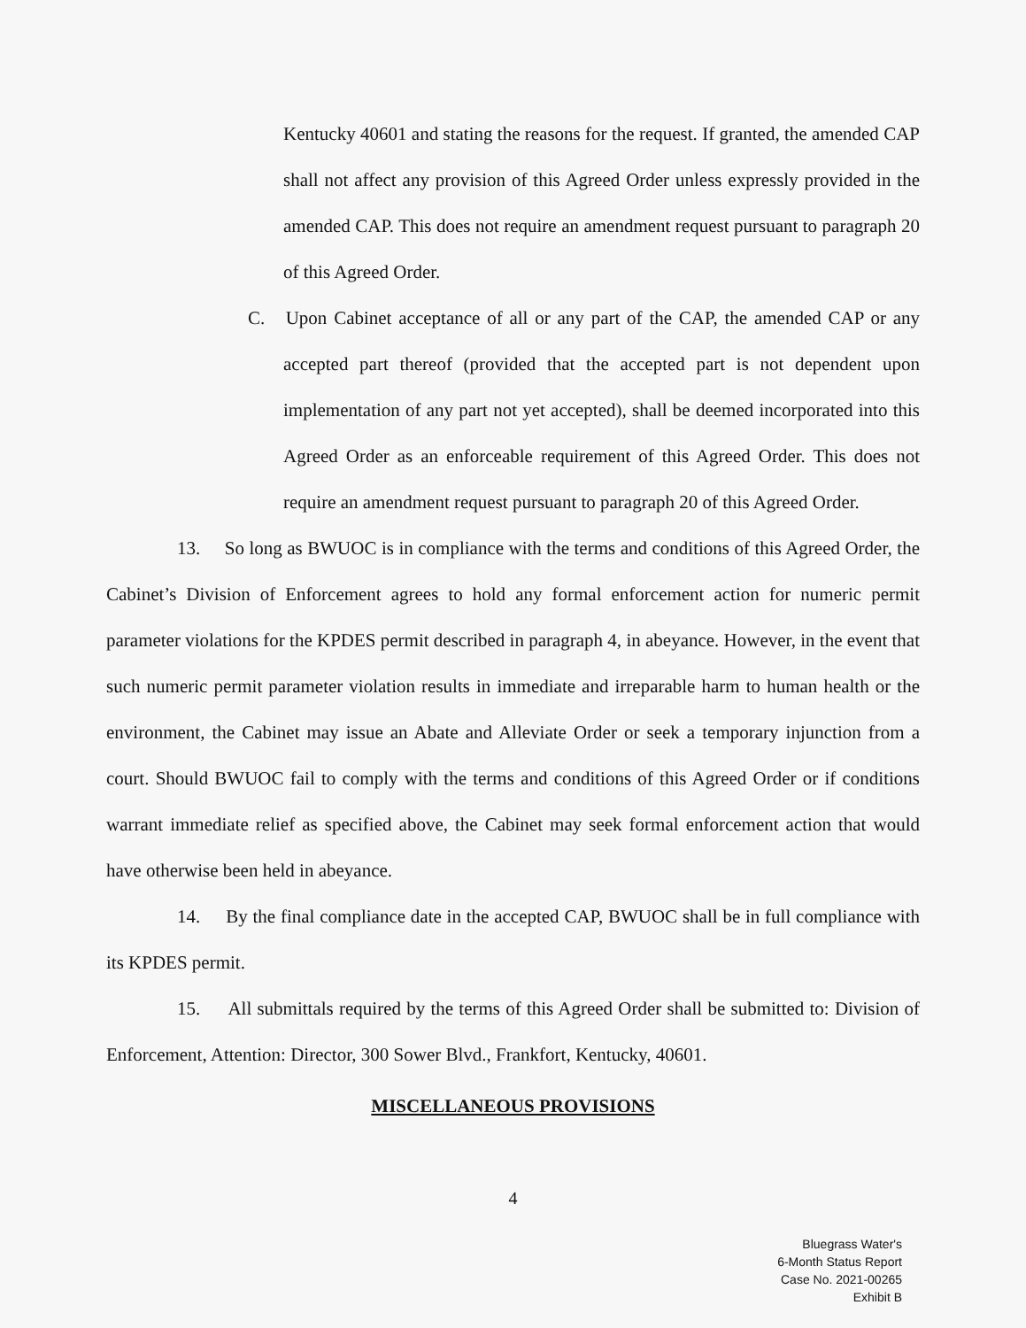Kentucky 40601 and stating the reasons for the request. If granted, the amended CAP shall not affect any provision of this Agreed Order unless expressly provided in the amended CAP. This does not require an amendment request pursuant to paragraph 20 of this Agreed Order.
C. Upon Cabinet acceptance of all or any part of the CAP, the amended CAP or any accepted part thereof (provided that the accepted part is not dependent upon implementation of any part not yet accepted), shall be deemed incorporated into this Agreed Order as an enforceable requirement of this Agreed Order. This does not require an amendment request pursuant to paragraph 20 of this Agreed Order.
13. So long as BWUOC is in compliance with the terms and conditions of this Agreed Order, the Cabinet’s Division of Enforcement agrees to hold any formal enforcement action for numeric permit parameter violations for the KPDES permit described in paragraph 4, in abeyance. However, in the event that such numeric permit parameter violation results in immediate and irreparable harm to human health or the environment, the Cabinet may issue an Abate and Alleviate Order or seek a temporary injunction from a court. Should BWUOC fail to comply with the terms and conditions of this Agreed Order or if conditions warrant immediate relief as specified above, the Cabinet may seek formal enforcement action that would have otherwise been held in abeyance.
14. By the final compliance date in the accepted CAP, BWUOC shall be in full compliance with its KPDES permit.
15. All submittals required by the terms of this Agreed Order shall be submitted to: Division of Enforcement, Attention: Director, 300 Sower Blvd., Frankfort, Kentucky, 40601.
MISCELLANEOUS PROVISIONS
4
Bluegrass Water's
6-Month Status Report
Case No. 2021-00265
Exhibit B